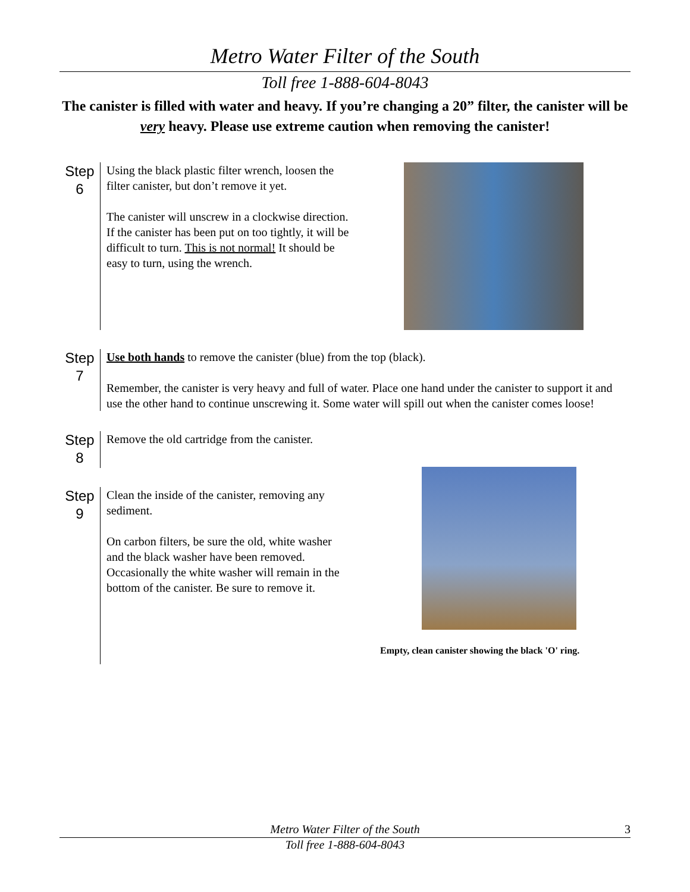Metro Water Filter of the South
Toll free 1-888-604-8043
The canister is filled with water and heavy. If you’re changing a 20” filter, the canister will be very heavy. Please use extreme caution when removing the canister!
Step 6
Using the black plastic filter wrench, loosen the filter canister, but don’t remove it yet.
The canister will unscrew in a clockwise direction. If the canister has been put on too tightly, it will be difficult to turn. This is not normal! It should be easy to turn, using the wrench.
Step 7
Use both hands to remove the canister (blue) from the top (black).
Remember, the canister is very heavy and full of water. Place one hand under the canister to support it and use the other hand to continue unscrewing it. Some water will spill out when the canister comes loose!
Step 8
Remove the old cartridge from the canister.
Step 9
Clean the inside of the canister, removing any sediment.
On carbon filters, be sure the old, white washer and the black washer have been removed. Occasionally the white washer will remain in the bottom of the canister. Be sure to remove it.
Empty, clean canister showing the black 'O' ring.
Metro Water Filter of the South 3
Toll free 1-888-604-8043